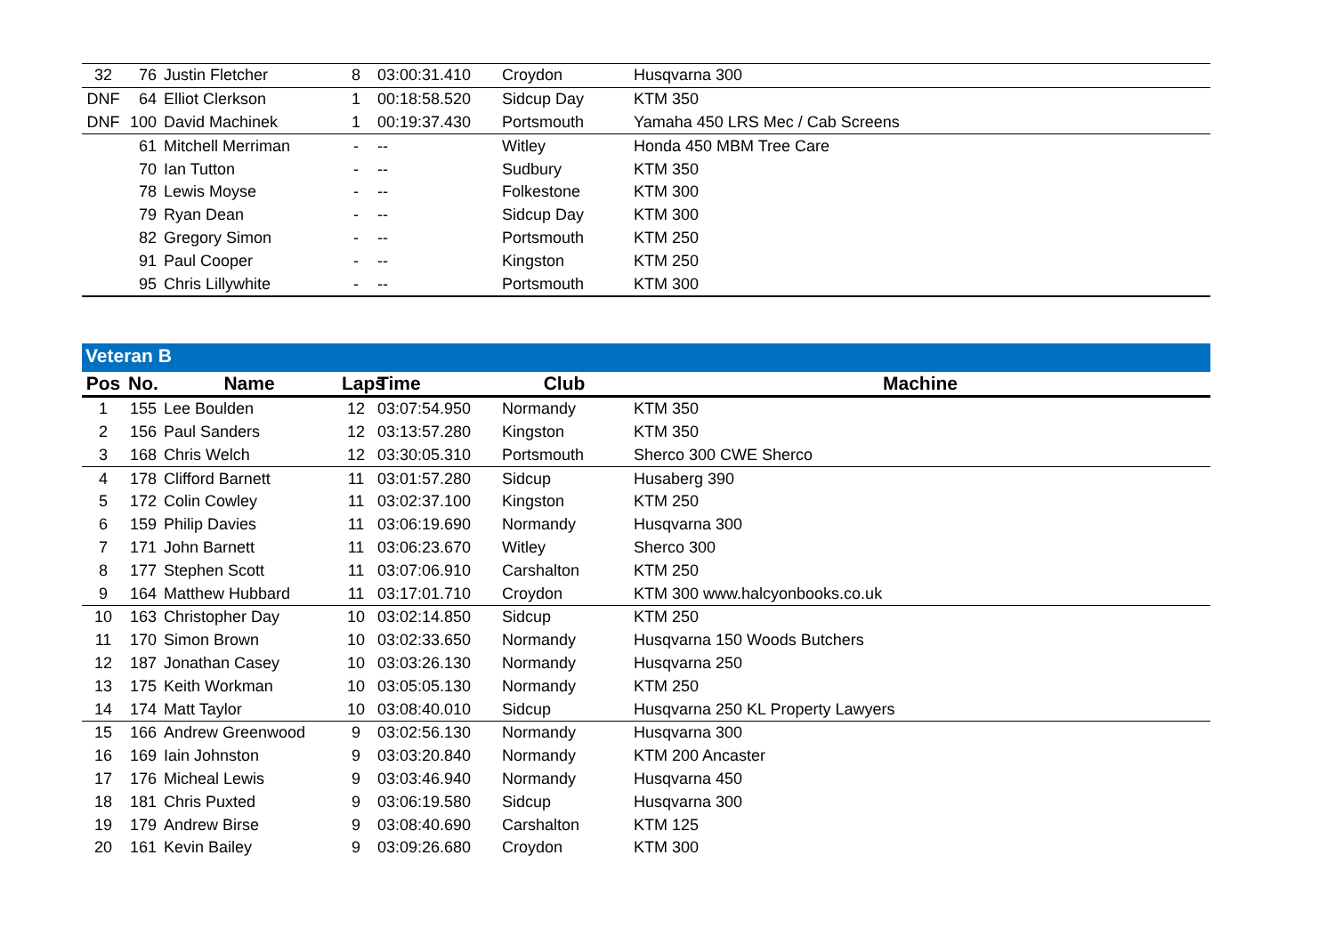| 32 | 76 | Justin Fletcher | 8 | 03:00:31.410 | Croydon | Husqvarna 300 |
| DNF | 64 | Elliot Clerkson | 1 | 00:18:58.520 | Sidcup Day | KTM 350 |
| DNF | 100 | David Machinek | 1 | 00:19:37.430 | Portsmouth | Yamaha 450 LRS Mec / Cab Screens |
| | 61 | Mitchell Merriman | - | -- | Witley | Honda 450 MBM Tree Care |
| | 70 | Ian Tutton | - | -- | Sudbury | KTM 350 |
| | 78 | Lewis Moyse | - | -- | Folkestone | KTM 300 |
| | 79 | Ryan Dean | - | -- | Sidcup Day | KTM 300 |
| | 82 | Gregory Simon | - | -- | Portsmouth | KTM 250 |
| | 91 | Paul Cooper | - | -- | Kingston | KTM 250 |
| | 95 | Chris Lillywhite | - | -- | Portsmouth | KTM 300 |
Veteran B
| Pos | No. | Name | Laps | Time | Club | Machine |
| --- | --- | --- | --- | --- | --- | --- |
| 1 | 155 | Lee Boulden | 12 | 03:07:54.950 | Normandy | KTM 350 |
| 2 | 156 | Paul Sanders | 12 | 03:13:57.280 | Kingston | KTM 350 |
| 3 | 168 | Chris Welch | 12 | 03:30:05.310 | Portsmouth | Sherco 300 CWE Sherco |
| 4 | 178 | Clifford Barnett | 11 | 03:01:57.280 | Sidcup | Husaberg 390 |
| 5 | 172 | Colin Cowley | 11 | 03:02:37.100 | Kingston | KTM 250 |
| 6 | 159 | Philip Davies | 11 | 03:06:19.690 | Normandy | Husqvarna 300 |
| 7 | 171 | John Barnett | 11 | 03:06:23.670 | Witley | Sherco 300 |
| 8 | 177 | Stephen Scott | 11 | 03:07:06.910 | Carshalton | KTM 250 |
| 9 | 164 | Matthew Hubbard | 11 | 03:17:01.710 | Croydon | KTM 300 www.halcyonbooks.co.uk |
| 10 | 163 | Christopher Day | 10 | 03:02:14.850 | Sidcup | KTM 250 |
| 11 | 170 | Simon Brown | 10 | 03:02:33.650 | Normandy | Husqvarna 150 Woods Butchers |
| 12 | 187 | Jonathan Casey | 10 | 03:03:26.130 | Normandy | Husqvarna 250 |
| 13 | 175 | Keith Workman | 10 | 03:05:05.130 | Normandy | KTM 250 |
| 14 | 174 | Matt Taylor | 10 | 03:08:40.010 | Sidcup | Husqvarna 250 KL Property Lawyers |
| 15 | 166 | Andrew Greenwood | 9 | 03:02:56.130 | Normandy | Husqvarna 300 |
| 16 | 169 | Iain Johnston | 9 | 03:03:20.840 | Normandy | KTM 200 Ancaster |
| 17 | 176 | Micheal Lewis | 9 | 03:03:46.940 | Normandy | Husqvarna 450 |
| 18 | 181 | Chris Puxted | 9 | 03:06:19.580 | Sidcup | Husqvarna 300 |
| 19 | 179 | Andrew Birse | 9 | 03:08:40.690 | Carshalton | KTM 125 |
| 20 | 161 | Kevin Bailey | 9 | 03:09:26.680 | Croydon | KTM 300 |